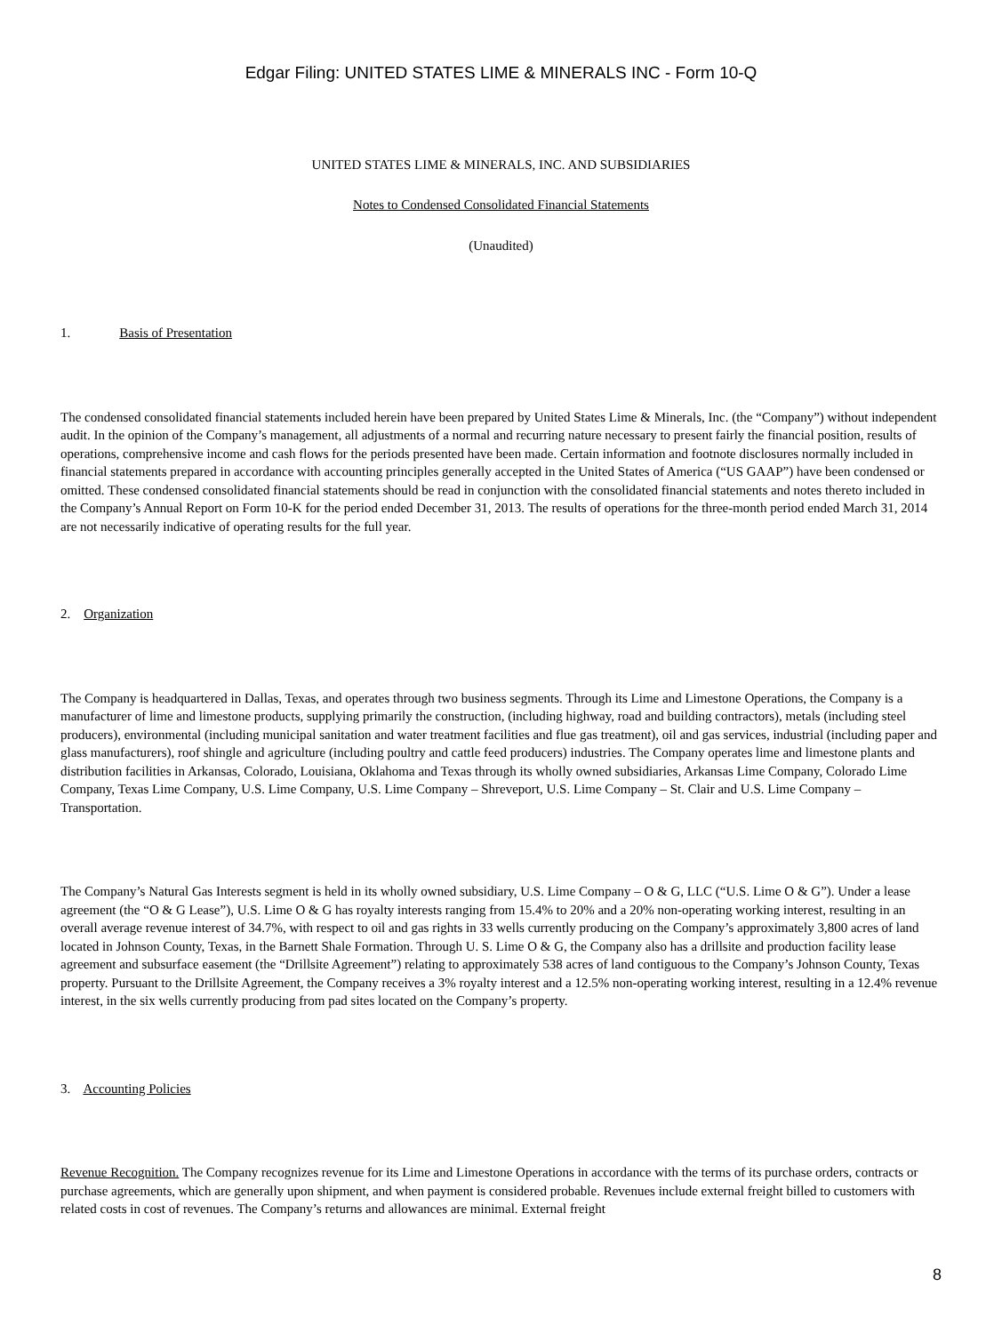Edgar Filing: UNITED STATES LIME & MINERALS INC - Form 10-Q
UNITED STATES LIME & MINERALS, INC. AND SUBSIDIARIES
Notes to Condensed Consolidated Financial Statements
(Unaudited)
1. Basis of Presentation
The condensed consolidated financial statements included herein have been prepared by United States Lime & Minerals, Inc. (the “Company”) without independent audit. In the opinion of the Company’s management, all adjustments of a normal and recurring nature necessary to present fairly the financial position, results of operations, comprehensive income and cash flows for the periods presented have been made. Certain information and footnote disclosures normally included in financial statements prepared in accordance with accounting principles generally accepted in the United States of America (“US GAAP”) have been condensed or omitted. These condensed consolidated financial statements should be read in conjunction with the consolidated financial statements and notes thereto included in the Company’s Annual Report on Form 10-K for the period ended December 31, 2013. The results of operations for the three-month period ended March 31, 2014 are not necessarily indicative of operating results for the full year.
2. Organization
The Company is headquartered in Dallas, Texas, and operates through two business segments. Through its Lime and Limestone Operations, the Company is a manufacturer of lime and limestone products, supplying primarily the construction, (including highway, road and building contractors), metals (including steel producers), environmental (including municipal sanitation and water treatment facilities and flue gas treatment), oil and gas services, industrial (including paper and glass manufacturers), roof shingle and agriculture (including poultry and cattle feed producers) industries. The Company operates lime and limestone plants and distribution facilities in Arkansas, Colorado, Louisiana, Oklahoma and Texas through its wholly owned subsidiaries, Arkansas Lime Company, Colorado Lime Company, Texas Lime Company, U.S. Lime Company, U.S. Lime Company – Shreveport, U.S. Lime Company – St. Clair and U.S. Lime Company – Transportation.
The Company’s Natural Gas Interests segment is held in its wholly owned subsidiary, U.S. Lime Company – O & G, LLC (“U.S. Lime O & G”). Under a lease agreement (the “O & G Lease”), U.S. Lime O & G has royalty interests ranging from 15.4% to 20% and a 20% non-operating working interest, resulting in an overall average revenue interest of 34.7%, with respect to oil and gas rights in 33 wells currently producing on the Company’s approximately 3,800 acres of land located in Johnson County, Texas, in the Barnett Shale Formation. Through U. S. Lime O & G, the Company also has a drillsite and production facility lease agreement and subsurface easement (the “Drillsite Agreement”) relating to approximately 538 acres of land contiguous to the Company’s Johnson County, Texas property. Pursuant to the Drillsite Agreement, the Company receives a 3% royalty interest and a 12.5% non-operating working interest, resulting in a 12.4% revenue interest, in the six wells currently producing from pad sites located on the Company’s property.
3. Accounting Policies
Revenue Recognition. The Company recognizes revenue for its Lime and Limestone Operations in accordance with the terms of its purchase orders, contracts or purchase agreements, which are generally upon shipment, and when payment is considered probable. Revenues include external freight billed to customers with related costs in cost of revenues. The Company’s returns and allowances are minimal. External freight
8